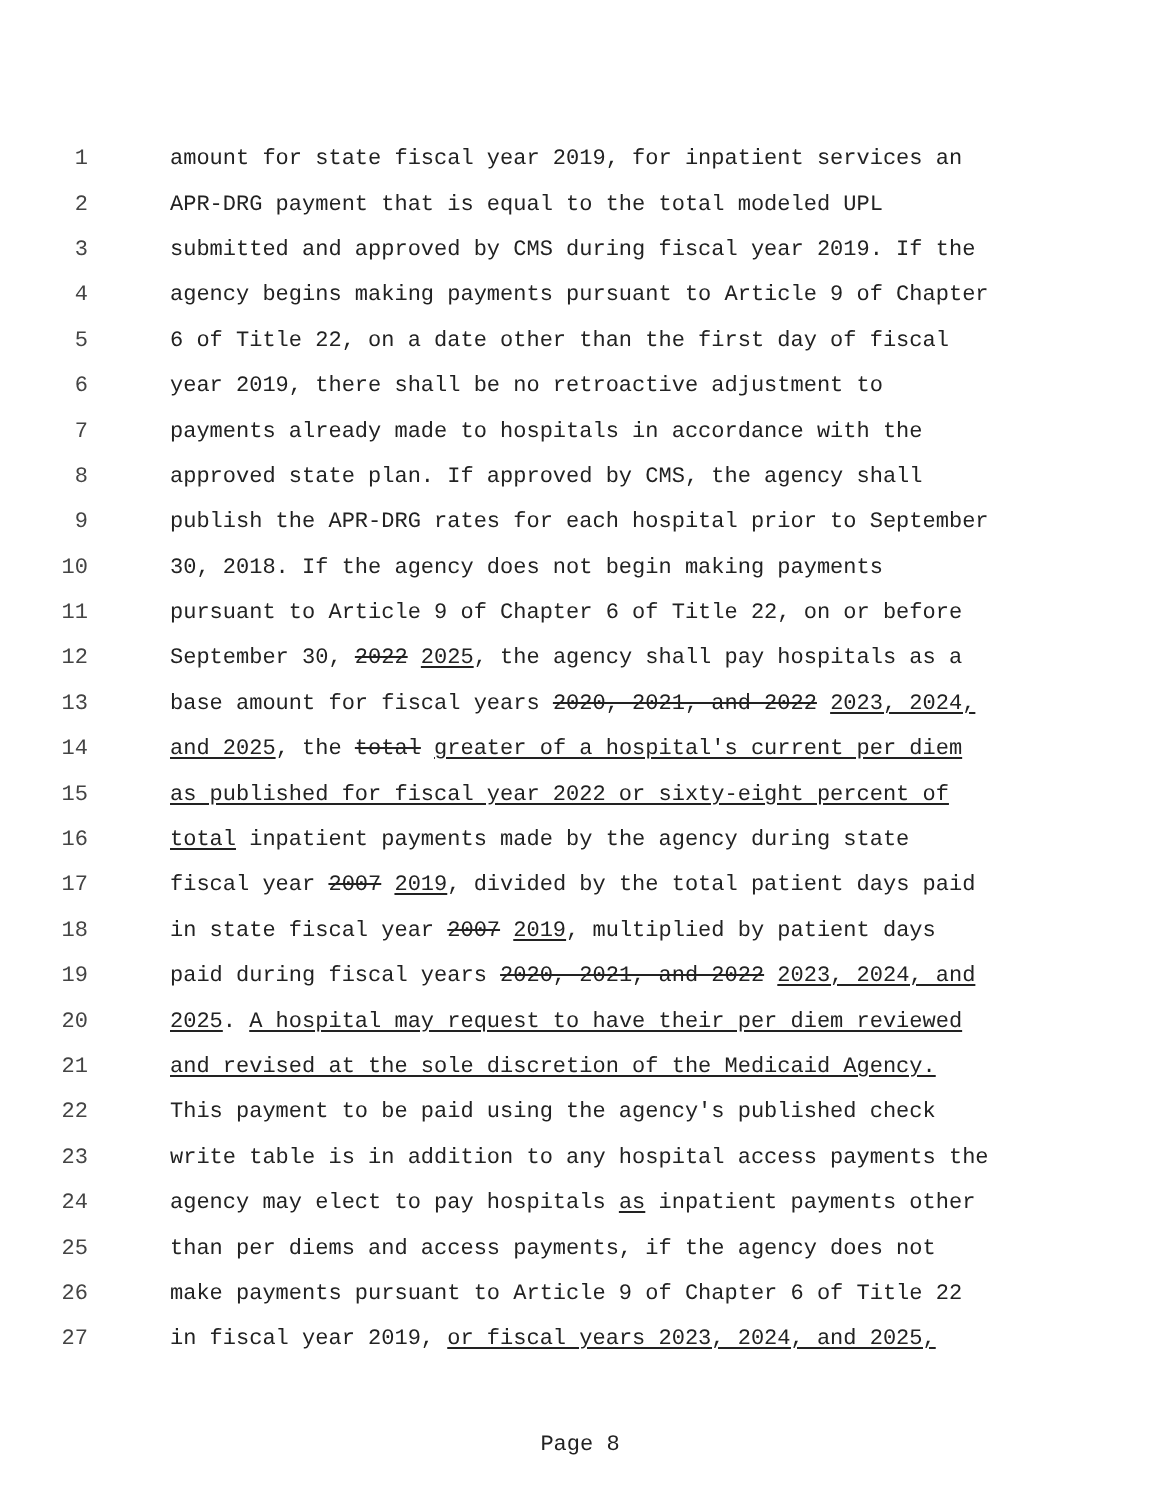1 amount for state fiscal year 2019, for inpatient services an
2 APR-DRG payment that is equal to the total modeled UPL
3 submitted and approved by CMS during fiscal year 2019. If the
4 agency begins making payments pursuant to Article 9 of Chapter
5 6 of Title 22, on a date other than the first day of fiscal
6 year 2019, there shall be no retroactive adjustment to
7 payments already made to hospitals in accordance with the
8 approved state plan. If approved by CMS, the agency shall
9 publish the APR-DRG rates for each hospital prior to September
10 30, 2018. If the agency does not begin making payments
11 pursuant to Article 9 of Chapter 6 of Title 22, on or before
12 September 30, 2022 2025, the agency shall pay hospitals as a
13 base amount for fiscal years 2020, 2021, and 2022 2023, 2024,
14 and 2025, the total greater of a hospital's current per diem
15 as published for fiscal year 2022 or sixty-eight percent of
16 total inpatient payments made by the agency during state
17 fiscal year 2007 2019, divided by the total patient days paid
18 in state fiscal year 2007 2019, multiplied by patient days
19 paid during fiscal years 2020, 2021, and 2022 2023, 2024, and
20 2025. A hospital may request to have their per diem reviewed
21 and revised at the sole discretion of the Medicaid Agency.
22 This payment to be paid using the agency's published check
23 write table is in addition to any hospital access payments the
24 agency may elect to pay hospitals as inpatient payments other
25 than per diems and access payments, if the agency does not
26 make payments pursuant to Article 9 of Chapter 6 of Title 22
27 in fiscal year 2019, or fiscal years 2023, 2024, and 2025,
Page 8